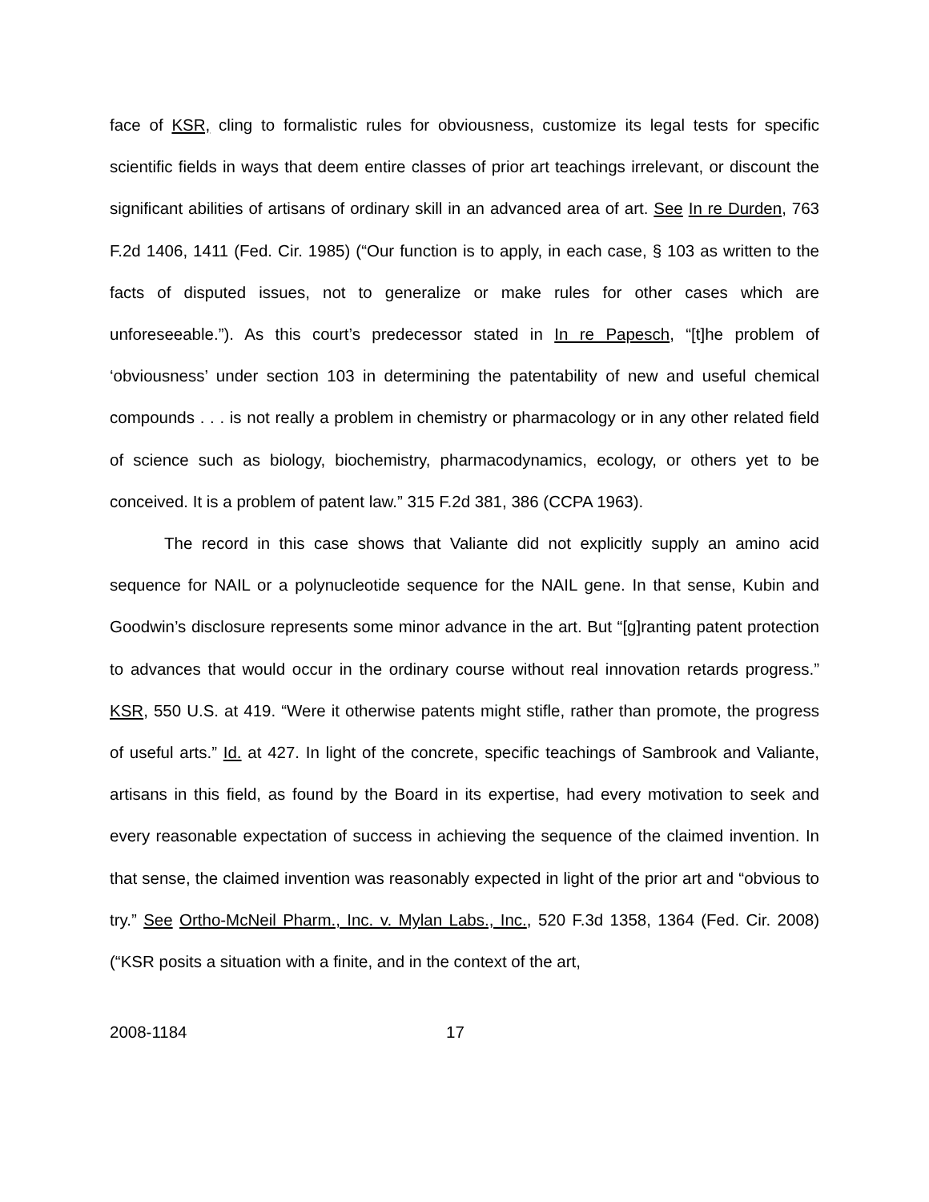face of KSR, cling to formalistic rules for obviousness, customize its legal tests for specific scientific fields in ways that deem entire classes of prior art teachings irrelevant, or discount the significant abilities of artisans of ordinary skill in an advanced area of art. See In re Durden, 763 F.2d 1406, 1411 (Fed. Cir. 1985) (“Our function is to apply, in each case, § 103 as written to the facts of disputed issues, not to generalize or make rules for other cases which are unforeseeable.”). As this court’s predecessor stated in In re Papesch, “[t]he problem of ‘obviousness’ under section 103 in determining the patentability of new and useful chemical compounds . . . is not really a problem in chemistry or pharmacology or in any other related field of science such as biology, biochemistry, pharmacodynamics, ecology, or others yet to be conceived. It is a problem of patent law.” 315 F.2d 381, 386 (CCPA 1963).
The record in this case shows that Valiante did not explicitly supply an amino acid sequence for NAIL or a polynucleotide sequence for the NAIL gene. In that sense, Kubin and Goodwin’s disclosure represents some minor advance in the art. But “[g]ranting patent protection to advances that would occur in the ordinary course without real innovation retards progress.” KSR, 550 U.S. at 419. “Were it otherwise patents might stifle, rather than promote, the progress of useful arts.” Id. at 427. In light of the concrete, specific teachings of Sambrook and Valiante, artisans in this field, as found by the Board in its expertise, had every motivation to seek and every reasonable expectation of success in achieving the sequence of the claimed invention. In that sense, the claimed invention was reasonably expected in light of the prior art and “obvious to try.” See Ortho-McNeil Pharm., Inc. v. Mylan Labs., Inc., 520 F.3d 1358, 1364 (Fed. Cir. 2008) (“KSR posits a situation with a finite, and in the context of the art,
2008-1184 17